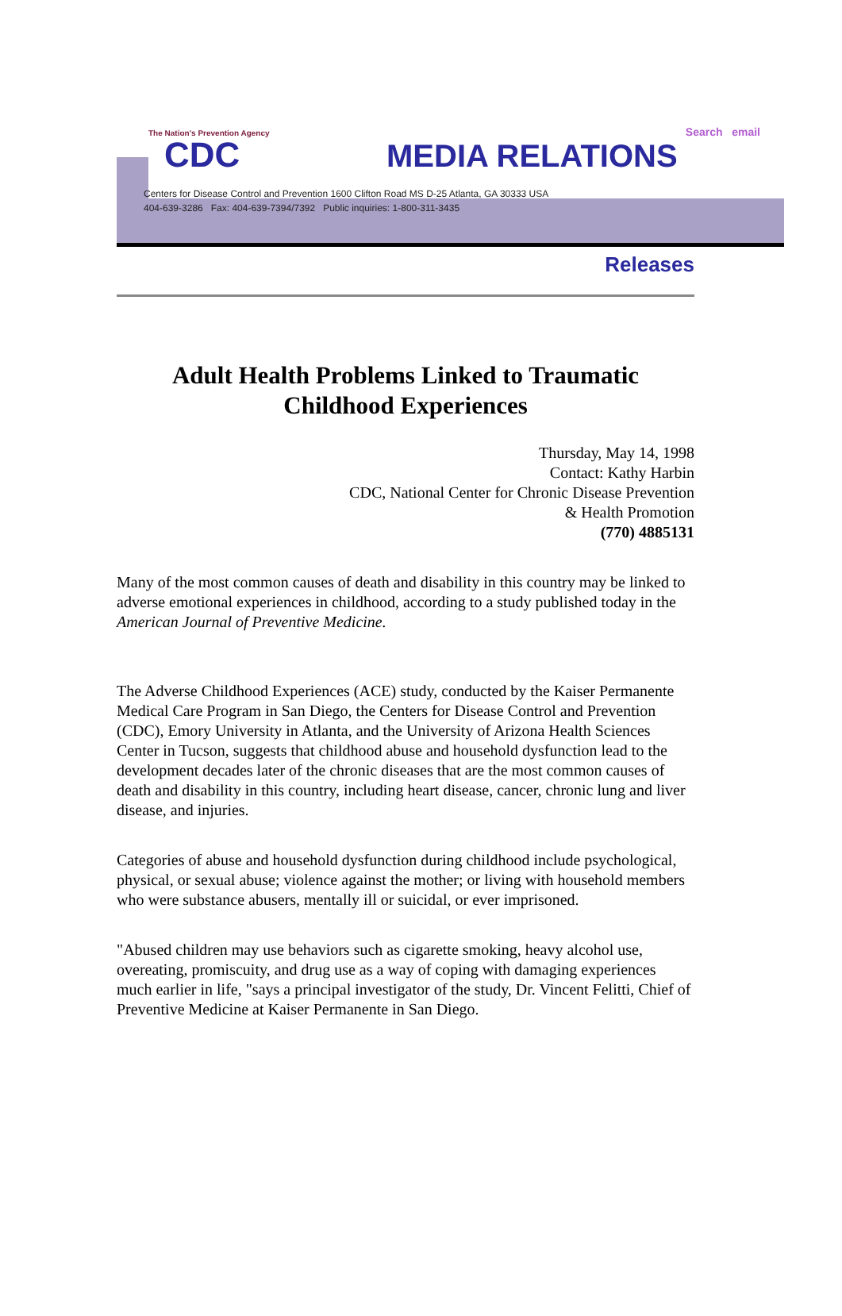The Nation's Prevention Agency
Search email
CDC MEDIA RELATIONS
Centers for Disease Control and Prevention 1600 Clifton Road MS D-25 Atlanta, GA 30333 USA
404-639-3286 Fax: 404-639-7394/7392 Public inquiries: 1-800-311-3435
Releases
Adult Health Problems Linked to Traumatic Childhood Experiences
Thursday, May 14, 1998
Contact: Kathy Harbin
CDC, National Center for Chronic Disease Prevention
& Health Promotion
(770) 4885131
Many of the most common causes of death and disability in this country may be linked to adverse emotional experiences in childhood, according to a study published today in the American Journal of Preventive Medicine.
The Adverse Childhood Experiences (ACE) study, conducted by the Kaiser Permanente Medical Care Program in San Diego, the Centers for Disease Control and Prevention (CDC), Emory University in Atlanta, and the University of Arizona Health Sciences Center in Tucson, suggests that childhood abuse and household dysfunction lead to the development decades later of the chronic diseases that are the most common causes of death and disability in this country, including heart disease, cancer, chronic lung and liver disease, and injuries.
Categories of abuse and household dysfunction during childhood include psychological, physical, or sexual abuse; violence against the mother; or living with household members who were substance abusers, mentally ill or suicidal, or ever imprisoned.
"Abused children may use behaviors such as cigarette smoking, heavy alcohol use, overeating, promiscuity, and drug use as a way of coping with damaging experiences much earlier in life, "says a principal investigator of the study, Dr. Vincent Felitti, Chief of Preventive Medicine at Kaiser Permanente in San Diego.